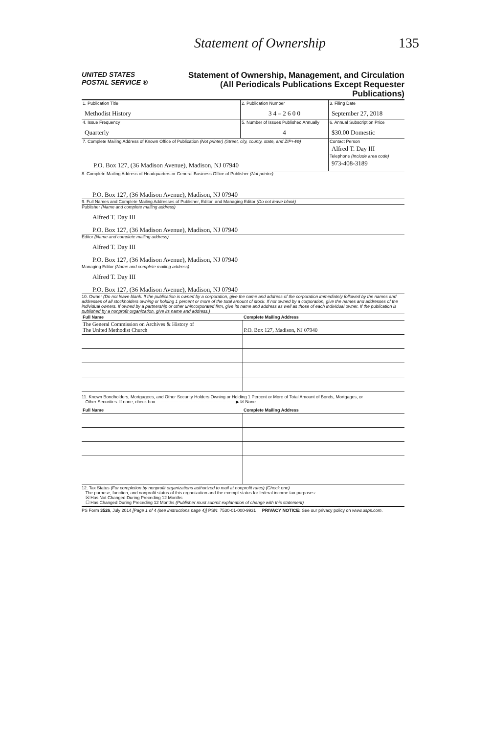Statement of Ownership 135
UNITED STATES
POSTAL SERVICE ®
Statement of Ownership, Management, and Circulation
(All Periodicals Publications Except Requester Publications)
| 1. Publication Title Methodist History | 2. Publication Number 3 4 – 2 6 0 0 | 3. Filing Date September 27, 2018 |
| 4. Issue Frequency Quarterly | 5. Number of Issues Published Annually 4 | 6. Annual Subscription Price $30.00 Domestic |
| 7. Complete Mailing Address of Known Office of Publication (Not printer) (Street, city, county, state, and ZIP+4®) P.O. Box 127, (36 Madison Avenue), Madison, NJ 07940 | | Contact Person Alfred T. Day III Telephone (Include area code) 973-408-3189 |
8. Complete Mailing Address of Headquarters or General Business Office of Publisher (Not printer)
P.O. Box 127, (36 Madison Avenue), Madison, NJ 07940
9. Full Names and Complete Mailing Addresses of Publisher, Editor, and Managing Editor (Do not leave blank)
Publisher (Name and complete mailing address)
Alfred T. Day III
P.O. Box 127, (36 Madison Avenue), Madison, NJ 07940
Editor (Name and complete mailing address)
Alfred T. Day III
P.O. Box 127, (36 Madison Avenue), Madison, NJ 07940
Managing Editor (Name and complete mailing address)
Alfred T. Day III
P.O. Box 127, (36 Madison Avenue), Madison, NJ 07940
10. Owner (Do not leave blank. If the publication is owned by a corporation, give the name and address of the corporation immediately followed by the names and addresses of all stockholders owning or holding 1 percent or more of the total amount of stock. If not owned by a corporation, give the names and addresses of the individual owners. If owned by a partnership or other unincorporated firm, give its name and address as well as those of each individual owner. If the publication is published by a nonprofit organization, give its name and address.)
| Full Name | Complete Mailing Address |
| --- | --- |
| The General Commission on Archives & History of The United Methodist Church | P.O. Box 127, Madison, NJ 07940 |
11. Known Bondholders, Mortgagees, and Other Security Holders Owning or Holding 1 Percent or More of Total Amount of Bonds, Mortgages, or
Other Securities. If none, check box ——————————————————▶ ☒ None
| Full Name | Complete Mailing Address |
| --- | --- |
12. Tax Status (For completion by nonprofit organizations authorized to mail at nonprofit rates) (Check one)
The purpose, function, and nonprofit status of this organization and the exempt status for federal income tax purposes:
☒ Has Not Changed During Preceding 12 Months
☐ Has Changed During Preceding 12 Months (Publisher must submit explanation of change with this statement)
PS Form 3526, July 2014 [Page 1 of 4 (see instructions page 4)] PSN: 7530-01-000-9931 PRIVACY NOTICE: See our privacy policy on www.usps.com.